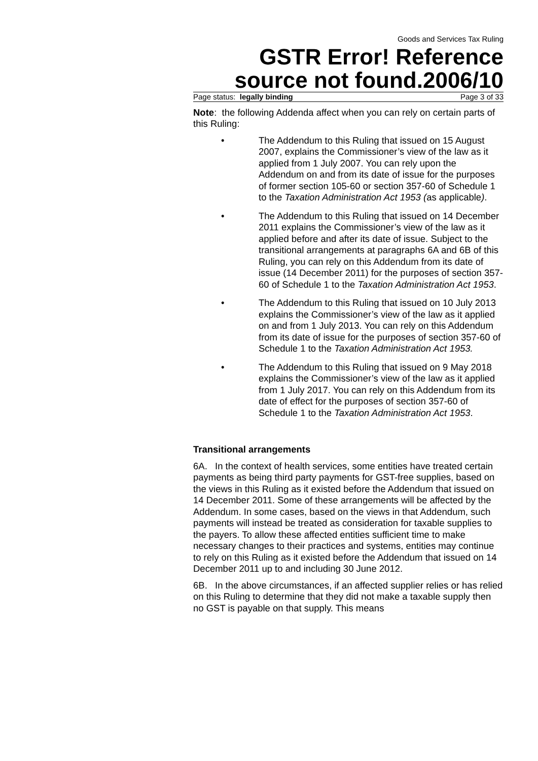Goods and Services Tax Ruling
GSTR Error! Reference source not found.2006/10
Page status: legally binding Page 3 of 33
Note: the following Addenda affect when you can rely on certain parts of this Ruling:
• The Addendum to this Ruling that issued on 15 August 2007, explains the Commissioner’s view of the law as it applied from 1 July 2007. You can rely upon the Addendum on and from its date of issue for the purposes of former section 105-60 or section 357-60 of Schedule 1 to the Taxation Administration Act 1953 (as applicable).
• The Addendum to this Ruling that issued on 14 December 2011 explains the Commissioner’s view of the law as it applied before and after its date of issue. Subject to the transitional arrangements at paragraphs 6A and 6B of this Ruling, you can rely on this Addendum from its date of issue (14 December 2011) for the purposes of section 357-60 of Schedule 1 to the Taxation Administration Act 1953.
• The Addendum to this Ruling that issued on 10 July 2013 explains the Commissioner’s view of the law as it applied on and from 1 July 2013. You can rely on this Addendum from its date of issue for the purposes of section 357-60 of Schedule 1 to the Taxation Administration Act 1953.
• The Addendum to this Ruling that issued on 9 May 2018 explains the Commissioner’s view of the law as it applied from 1 July 2017. You can rely on this Addendum from its date of effect for the purposes of section 357-60 of Schedule 1 to the Taxation Administration Act 1953.
Transitional arrangements
6A. In the context of health services, some entities have treated certain payments as being third party payments for GST-free supplies, based on the views in this Ruling as it existed before the Addendum that issued on 14 December 2011. Some of these arrangements will be affected by the Addendum. In some cases, based on the views in that Addendum, such payments will instead be treated as consideration for taxable supplies to the payers. To allow these affected entities sufficient time to make necessary changes to their practices and systems, entities may continue to rely on this Ruling as it existed before the Addendum that issued on 14 December 2011 up to and including 30 June 2012.
6B. In the above circumstances, if an affected supplier relies or has relied on this Ruling to determine that they did not make a taxable supply then no GST is payable on that supply. This means